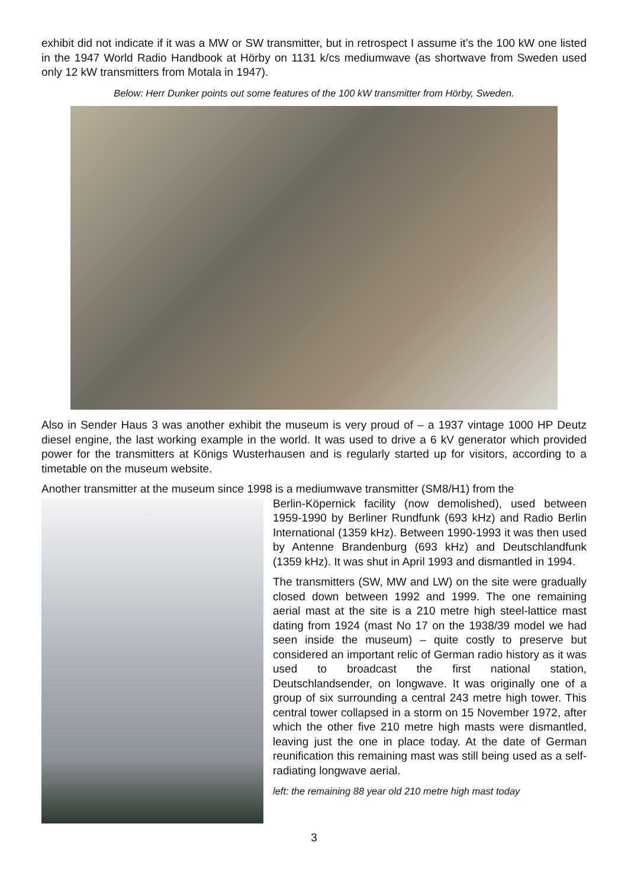exhibit did not indicate if it was a MW or SW transmitter, but in retrospect I assume it’s the 100 kW one listed in the 1947 World Radio Handbook at Hörby on 1131 k/cs mediumwave (as shortwave from Sweden used only 12 kW transmitters from Motala in 1947).
Below: Herr Dunker points out some features of the 100 kW transmitter from Hörby, Sweden.
Also in Sender Haus 3 was another exhibit the museum is very proud of – a 1937 vintage 1000 HP Deutz diesel engine, the last working example in the world. It was used to drive a 6 kV generator which provided power for the transmitters at Königs Wusterhausen and is regularly started up for visitors, according to a timetable on the museum website.
Another transmitter at the museum since 1998 is a mediumwave transmitter (SM8/H1) from the
Berlin-Köpernick facility (now demolished), used between 1959-1990 by Berliner Rundfunk (693 kHz) and Radio Berlin International (1359 kHz). Between 1990-1993 it was then used by Antenne Brandenburg (693 kHz) and Deutschlandfunk (1359 kHz). It was shut in April 1993 and dismantled in 1994.
The transmitters (SW, MW and LW) on the site were gradually closed down between 1992 and 1999. The one remaining aerial mast at the site is a 210 metre high steel-lattice mast dating from 1924 (mast No 17 on the 1938/39 model we had seen inside the museum) – quite costly to preserve but considered an important relic of German radio history as it was used to broadcast the first national station, Deutschlandsender, on longwave. It was originally one of a group of six surrounding a central 243 metre high tower. This central tower collapsed in a storm on 15 November 1972, after which the other five 210 metre high masts were dismantled, leaving just the one in place today. At the date of German reunification this remaining mast was still being used as a self-radiating longwave aerial.
left: the remaining 88 year old 210 metre high mast today
3